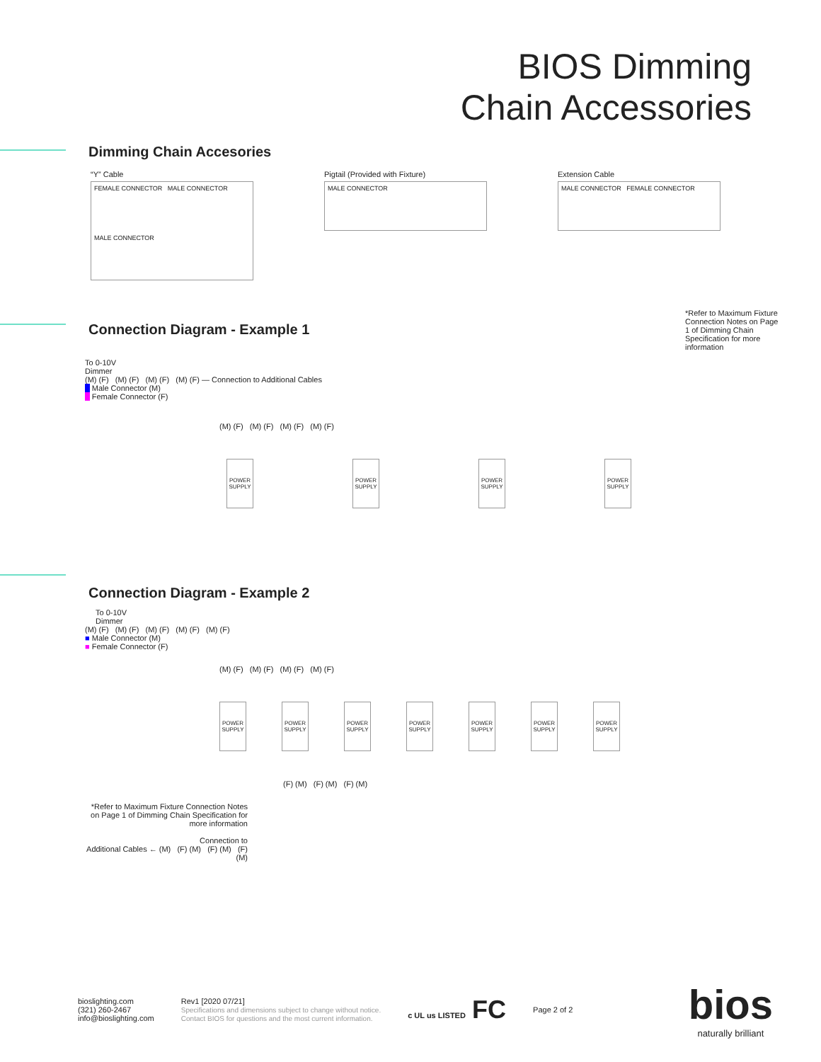BIOS Dimming
Chain Accessories
Dimming Chain Accesories
“Y” Cable
FEMALE CONNECTOR MALE CONNECTOR
MALE CONNECTOR
Pigtail (Provided with Fixture)
MALE CONNECTOR
Extension Cable
MALE CONNECTOR FEMALE CONNECTOR
Connection Diagram - Example 1
*Refer to Maximum Fixture Connection Notes on Page 1 of Dimming Chain Specification for more information
To 0-10V
Dimmer
(M) (F) (M) (F) (M) (F) (M) (F) — Connection to Additional Cables
■ Male Connector (M)
■ Female Connector (F)
(M) (F) (M) (F) (M) (F) (M) (F)
POWER SUPPLY POWER SUPPLY POWER SUPPLY POWER SUPPLY
Connection Diagram - Example 2
To 0-10V
Dimmer
(M) (F) (M) (F) (M) (F) (M) (F) (M) (F)
■ Male Connector (M)
■ Female Connector (F)
(M) (F) (M) (F) (M) (F) (M) (F)
POWER SUPPLY POWER SUPPLY POWER SUPPLY POWER SUPPLY POWER SUPPLY POWER SUPPLY POWER SUPPLY
(F) (M) (F) (M) (F) (M)
*Refer to Maximum Fixture Connection Notes on Page 1 of Dimming Chain Specification for more information
Connection to
Additional Cables ← (M) (F) (M) (F) (M) (F) (M)
bioslighting.com
(321) 260-2467
info@bioslighting.com
Rev1 [2020 07/21]
Specifications and dimensions subject to change without notice.
Contact BIOS for questions and the most current information.
c UL us LISTED FC
Page 2 of 2
bios
naturally brilliant